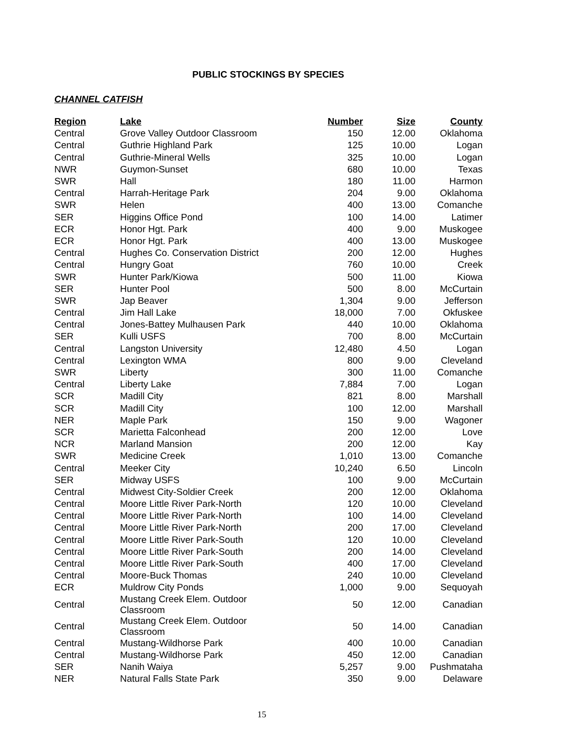PUBLIC STOCKINGS BY SPECIES
CHANNEL CATFISH
| Region | Lake | Number | Size | County |
| --- | --- | --- | --- | --- |
| Central | Grove Valley Outdoor Classroom | 150 | 12.00 | Oklahoma |
| Central | Guthrie Highland Park | 125 | 10.00 | Logan |
| Central | Guthrie-Mineral Wells | 325 | 10.00 | Logan |
| NWR | Guymon-Sunset | 680 | 10.00 | Texas |
| SWR | Hall | 180 | 11.00 | Harmon |
| Central | Harrah-Heritage Park | 204 | 9.00 | Oklahoma |
| SWR | Helen | 400 | 13.00 | Comanche |
| SER | Higgins Office Pond | 100 | 14.00 | Latimer |
| ECR | Honor Hgt. Park | 400 | 9.00 | Muskogee |
| ECR | Honor Hgt. Park | 400 | 13.00 | Muskogee |
| Central | Hughes Co. Conservation District | 200 | 12.00 | Hughes |
| Central | Hungry Goat | 760 | 10.00 | Creek |
| SWR | Hunter Park/Kiowa | 500 | 11.00 | Kiowa |
| SER | Hunter Pool | 500 | 8.00 | McCurtain |
| SWR | Jap Beaver | 1,304 | 9.00 | Jefferson |
| Central | Jim Hall Lake | 18,000 | 7.00 | Okfuskee |
| Central | Jones-Battey Mulhausen Park | 440 | 10.00 | Oklahoma |
| SER | Kulli USFS | 700 | 8.00 | McCurtain |
| Central | Langston University | 12,480 | 4.50 | Logan |
| Central | Lexington WMA | 800 | 9.00 | Cleveland |
| SWR | Liberty | 300 | 11.00 | Comanche |
| Central | Liberty Lake | 7,884 | 7.00 | Logan |
| SCR | Madill City | 821 | 8.00 | Marshall |
| SCR | Madill City | 100 | 12.00 | Marshall |
| NER | Maple Park | 150 | 9.00 | Wagoner |
| SCR | Marietta Falconhead | 200 | 12.00 | Love |
| NCR | Marland Mansion | 200 | 12.00 | Kay |
| SWR | Medicine Creek | 1,010 | 13.00 | Comanche |
| Central | Meeker City | 10,240 | 6.50 | Lincoln |
| SER | Midway USFS | 100 | 9.00 | McCurtain |
| Central | Midwest City-Soldier Creek | 200 | 12.00 | Oklahoma |
| Central | Moore Little River Park-North | 120 | 10.00 | Cleveland |
| Central | Moore Little River Park-North | 100 | 14.00 | Cleveland |
| Central | Moore Little River Park-North | 200 | 17.00 | Cleveland |
| Central | Moore Little River Park-South | 120 | 10.00 | Cleveland |
| Central | Moore Little River Park-South | 200 | 14.00 | Cleveland |
| Central | Moore Little River Park-South | 400 | 17.00 | Cleveland |
| Central | Moore-Buck Thomas | 240 | 10.00 | Cleveland |
| ECR | Muldrow City Ponds | 1,000 | 9.00 | Sequoyah |
| Central | Mustang Creek Elem. Outdoor Classroom | 50 | 12.00 | Canadian |
| Central | Mustang Creek Elem. Outdoor Classroom | 50 | 14.00 | Canadian |
| Central | Mustang-Wildhorse Park | 400 | 10.00 | Canadian |
| Central | Mustang-Wildhorse Park | 450 | 12.00 | Canadian |
| SER | Nanih Waiya | 5,257 | 9.00 | Pushmataha |
| NER | Natural Falls State Park | 350 | 9.00 | Delaware |
15